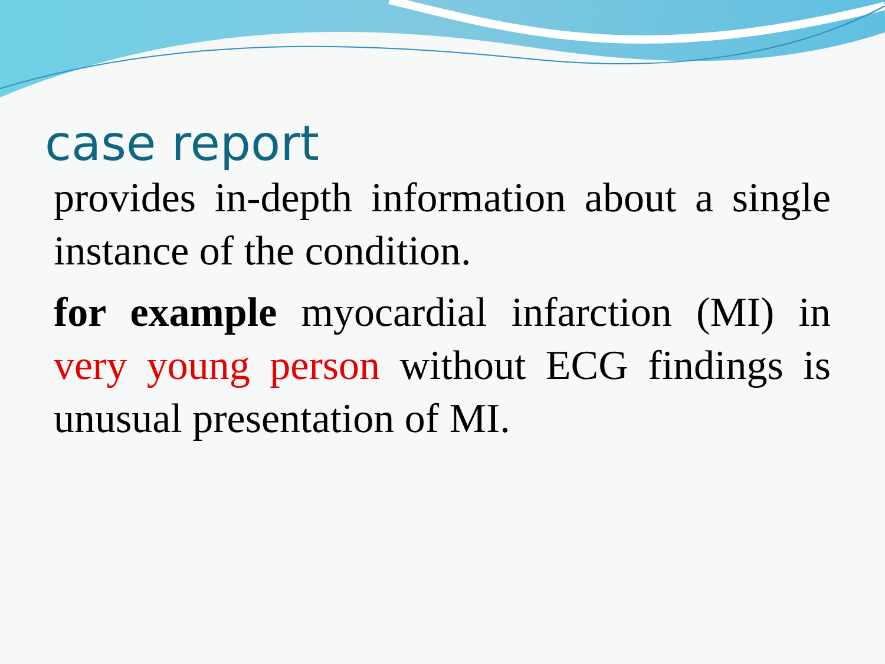case report
provides in-depth information about a single instance of the condition.
for example myocardial infarction (MI) in very young person without ECG findings is unusual presentation of MI.